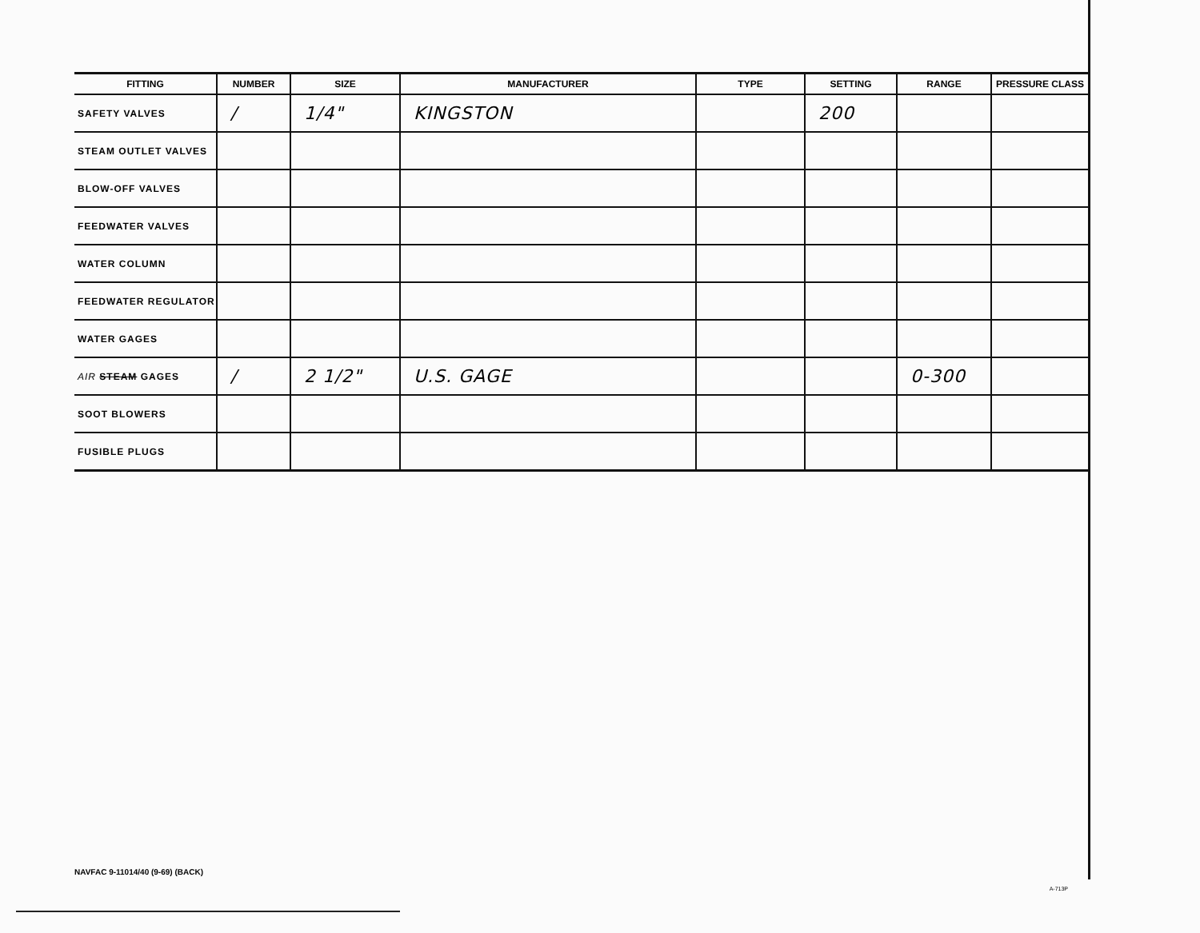| FITTING | NUMBER | SIZE | MANUFACTURER | TYPE | SETTING | RANGE | PRESSURE CLASS |
| --- | --- | --- | --- | --- | --- | --- | --- |
| SAFETY VALVES | / | 1/4" | KINGSTON | | 200 | | |
| STEAM OUTLET VALVES | | | | | | | |
| BLOW-OFF VALVES | | | | | | | |
| FEEDWATER VALVES | | | | | | | |
| WATER COLUMN | | | | | | | |
| FEEDWATER REGULATOR | | | | | | | |
| WATER GAGES | | | | | | | |
| AIR STEAM GAGES | / | 2 1/2" | U.S. GAGE | | | 0-300 | |
| SOOT BLOWERS | | | | | | | |
| FUSIBLE PLUGS | | | | | | | |
NAVFAC 9-11014/40 (9-69) (BACK)
A-713P